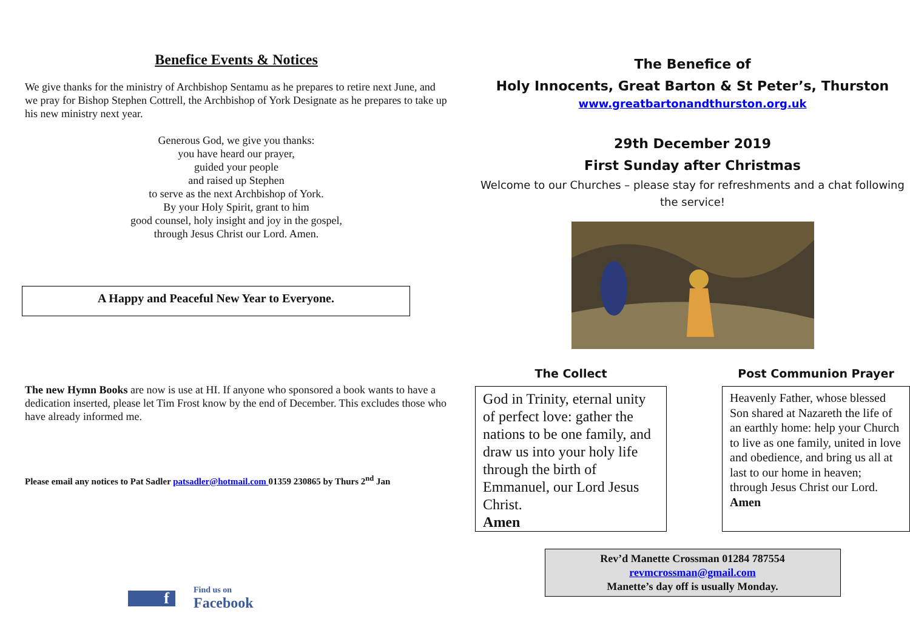Benefice Events & Notices
We give thanks for the ministry of Archbishop Sentamu as he prepares to retire next June, and we pray for Bishop Stephen Cottrell, the Archbishop of York Designate as he prepares to take up his new ministry next year.
Generous God, we give you thanks:
you have heard our prayer,
guided your people
and raised up Stephen
to serve as the next Archbishop of York.
By your Holy Spirit, grant to him
good counsel, holy insight and joy in the gospel,
through Jesus Christ our Lord. Amen.
A Happy and Peaceful New Year to Everyone.
The new Hymn Books are now is use at HI. If anyone who sponsored a book wants to have a dedication inserted, please let Tim Frost know by the end of December. This excludes those who have already informed me.
Please email any notices to Pat Sadler patsadler@hotmail.com 01359 230865 by Thurs 2<sup>nd</sup> Jan
f
Find us on
Facebook
The Benefice of
Holy Innocents, Great Barton & St Peter’s, Thurston
www.greatbartonandthurston.org.uk
29th December 2019
First Sunday after Christmas
Welcome to our Churches – please stay for refreshments and a chat following the service!
The Collect
God in Trinity, eternal unity of perfect love: gather the nations to be one family, and draw us into your holy life through the birth of Emmanuel, our Lord Jesus Christ.
Amen
Post Communion Prayer
Heavenly Father, whose blessed Son shared at Nazareth the life of an earthly home: help your Church to live as one family, united in love and obedience, and bring us all at last to our home in heaven; through Jesus Christ our Lord.
Amen
Rev’d Manette Crossman 01284 787554
revmcrossman@gmail.com
Manette’s day off is usually Monday.